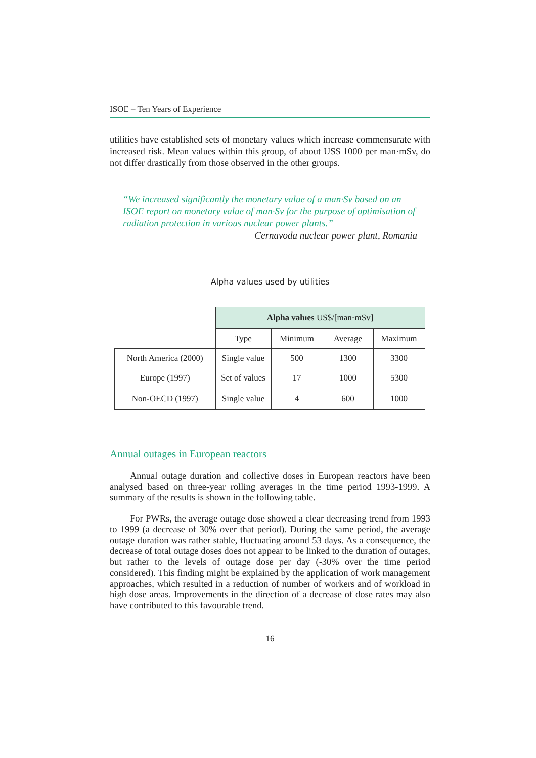ISOE – Ten Years of Experience
utilities have established sets of monetary values which increase commensurate with increased risk. Mean values within this group, of about US$ 1000 per man·mSv, do not differ drastically from those observed in the other groups.
“We increased significantly the monetary value of a man·Sv based on an ISOE report on monetary value of man·Sv for the purpose of optimisation of radiation protection in various nuclear power plants.”
Cernavoda nuclear power plant, Romania
Alpha values used by utilities
| | Alpha values US$/[man·mSv] | | | |
| --- | --- | --- | --- | --- |
| | Type | Minimum | Average | Maximum |
| North America (2000) | Single value | 500 | 1300 | 3300 |
| Europe (1997) | Set of values | 17 | 1000 | 5300 |
| Non-OECD (1997) | Single value | 4 | 600 | 1000 |
Annual outages in European reactors
Annual outage duration and collective doses in European reactors have been analysed based on three-year rolling averages in the time period 1993-1999. A summary of the results is shown in the following table.
For PWRs, the average outage dose showed a clear decreasing trend from 1993 to 1999 (a decrease of 30% over that period). During the same period, the average outage duration was rather stable, fluctuating around 53 days. As a consequence, the decrease of total outage doses does not appear to be linked to the duration of outages, but rather to the levels of outage dose per day (-30% over the time period considered). This finding might be explained by the application of work management approaches, which resulted in a reduction of number of workers and of workload in high dose areas. Improvements in the direction of a decrease of dose rates may also have contributed to this favourable trend.
16